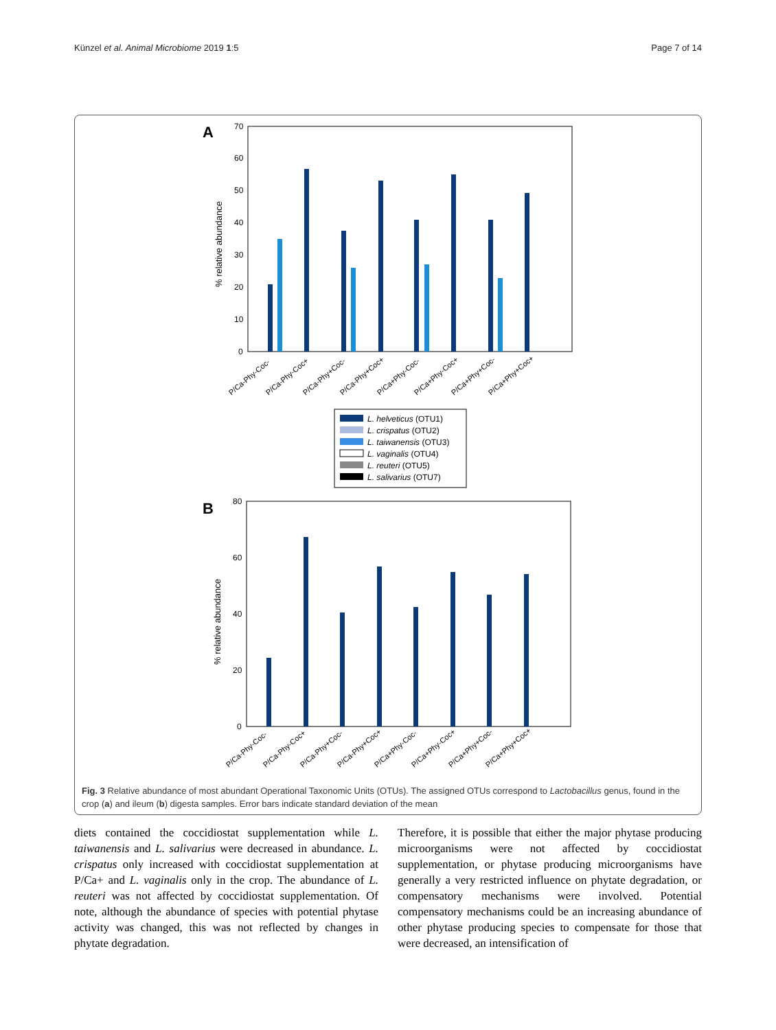Künzel et al. Animal Microbiome 2019 1:5 Page 7 of 14
A
70
60
50
40
30
20
10
0
% relative abundance
P/Ca-Phy-Coc-
P/Ca-Phy-Coc+
P/Ca-Phy+Coc-
P/Ca-Phy+Coc+
P/Ca+Phy-Coc-
P/Ca+Phy-Coc+
P/Ca+Phy+Coc-
P/Ca+Phy+Coc+
L. helveticus (OTU1)
L. crispatus (OTU2)
L. taiwanensis (OTU3)
L. vaginalis (OTU4)
L. reuteri (OTU5)
L. salivarius (OTU7)
B
80
60
40
20
0
% relative abundance
P/Ca-Phy-Coc-
P/Ca-Phy-Coc+
P/Ca-Phy+Coc-
P/Ca-Phy+Coc+
P/Ca+Phy-Coc-
P/Ca+Phy-Coc+
P/Ca+Phy+Coc-
P/Ca+Phy+Coc+
Fig. 3 Relative abundance of most abundant Operational Taxonomic Units (OTUs). The assigned OTUs correspond to Lactobacillus genus, found in the crop (a) and ileum (b) digesta samples. Error bars indicate standard deviation of the mean
diets contained the coccidiostat supplementation while L. taiwanensis and L. salivarius were decreased in abundance. L. crispatus only increased with coccidiostat supplementation at P/Ca+ and L. vaginalis only in the crop. The abundance of L. reuteri was not affected by coccidiostat supplementation. Of note, although the abundance of species with potential phytase activity was changed, this was not reflected by changes in phytate degradation.
Therefore, it is possible that either the major phytase producing microorganisms were not affected by coccidiostat supplementation, or phytase producing microorganisms have generally a very restricted influence on phytate degradation, or compensatory mechanisms were involved. Potential compensatory mechanisms could be an increasing abundance of other phytase producing species to compensate for those that were decreased, an intensification of